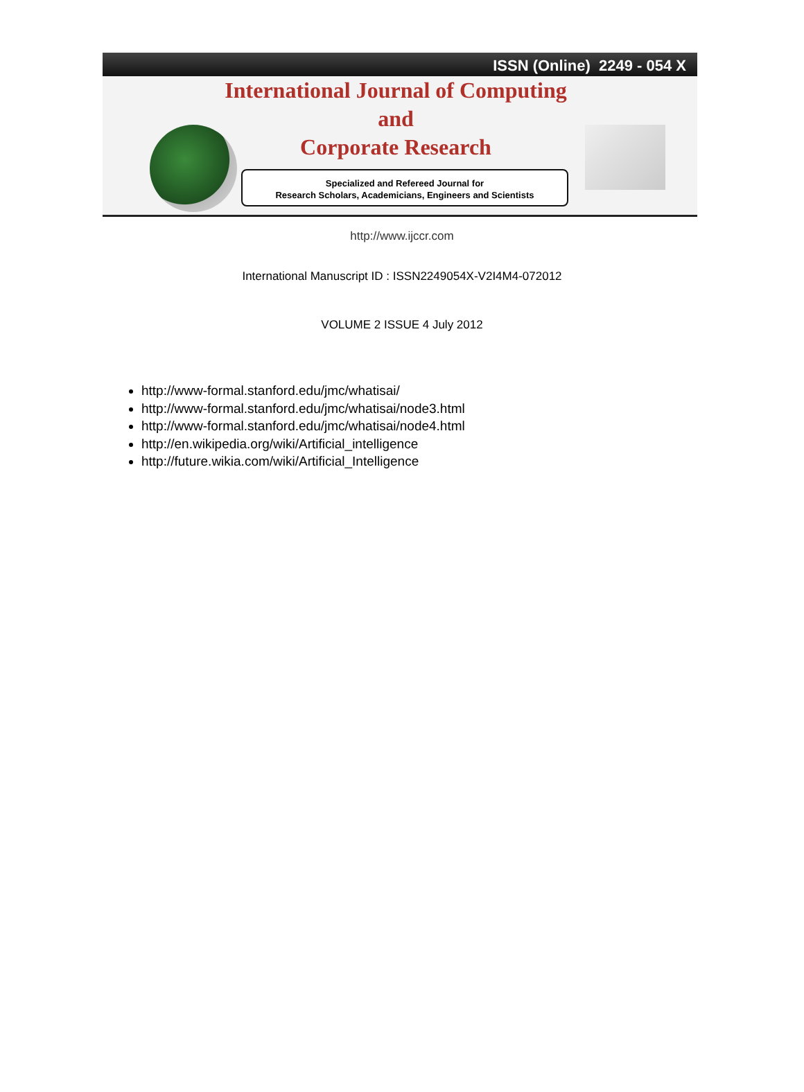ISSN (Online) 2249 - 054 X
International Journal of Computing
and
Corporate Research
Specialized and Refereed Journal for
Research Scholars, Academicians, Engineers and Scientists
http://www.ijccr.com
International Manuscript ID : ISSN2249054X-V2I4M4-072012
VOLUME 2 ISSUE 4 July 2012
http://www-formal.stanford.edu/jmc/whatisai/
http://www-formal.stanford.edu/jmc/whatisai/node3.html
http://www-formal.stanford.edu/jmc/whatisai/node4.html
http://en.wikipedia.org/wiki/Artificial_intelligence
http://future.wikia.com/wiki/Artificial_Intelligence